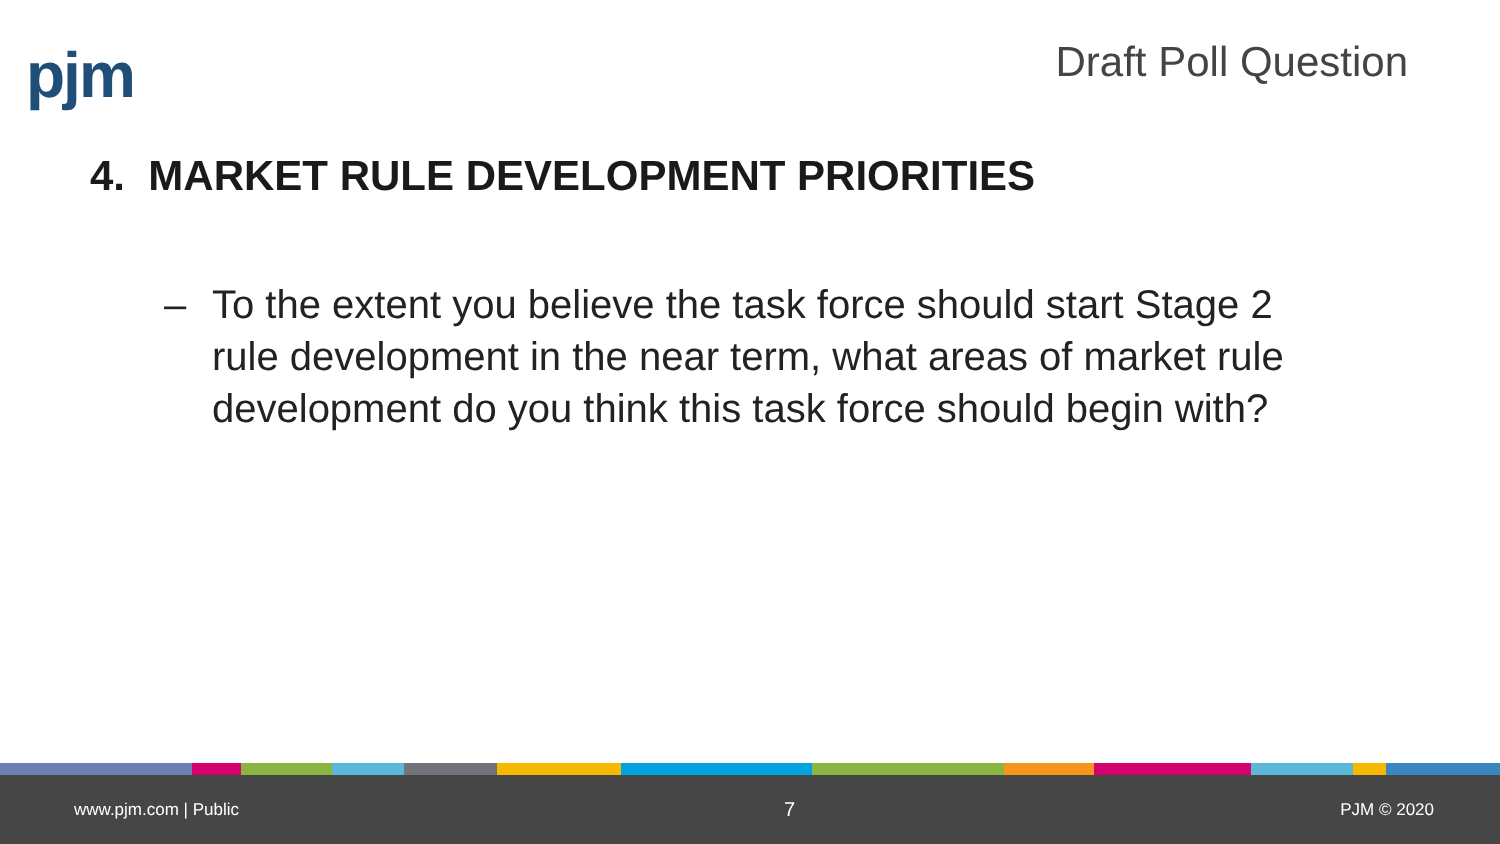pjm
Draft Poll Question
4. MARKET RULE DEVELOPMENT PRIORITIES
– To the extent you believe the task force should start Stage 2 rule development in the near term, what areas of market rule development do you think this task force should begin with?
www.pjm.com | Public 7 PJM © 2020